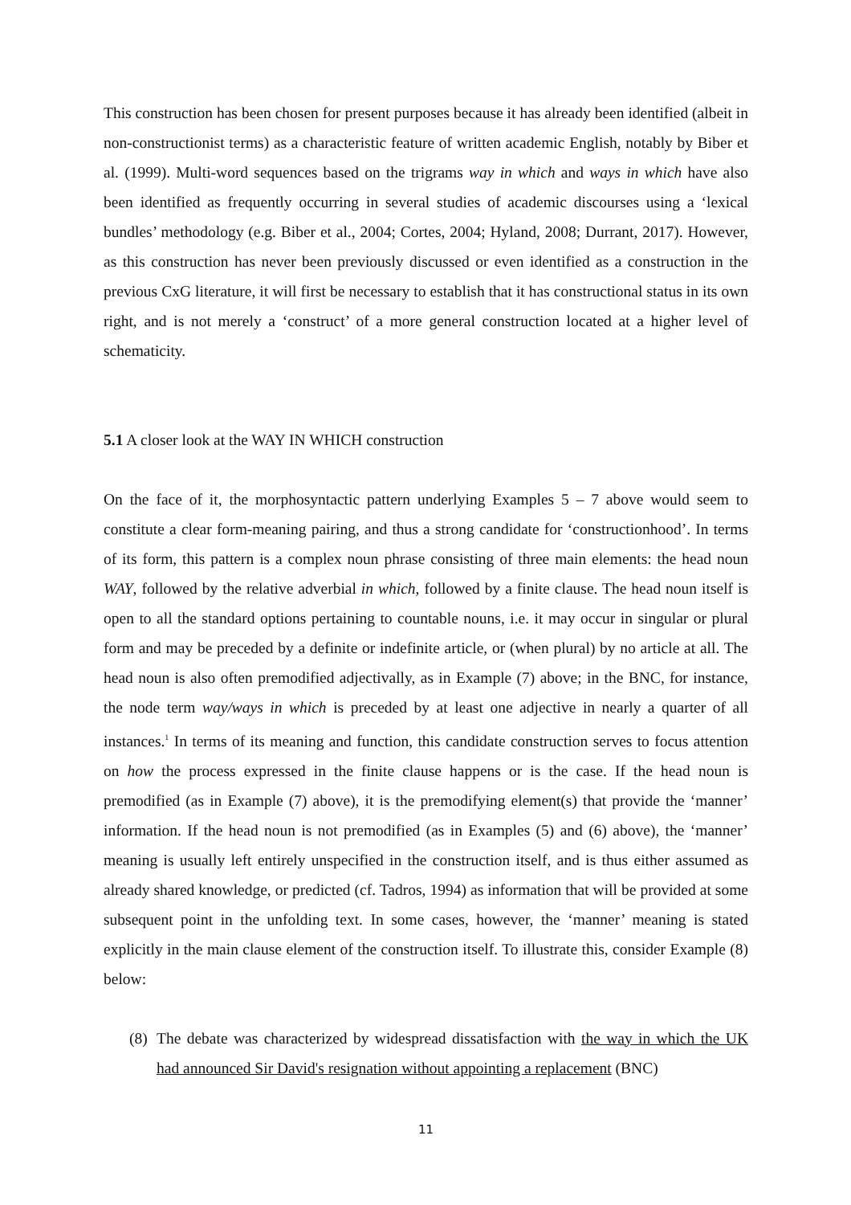This construction has been chosen for present purposes because it has already been identified (albeit in non-constructionist terms) as a characteristic feature of written academic English, notably by Biber et al. (1999). Multi-word sequences based on the trigrams way in which and ways in which have also been identified as frequently occurring in several studies of academic discourses using a ‘lexical bundles’ methodology (e.g. Biber et al., 2004; Cortes, 2004; Hyland, 2008; Durrant, 2017). However, as this construction has never been previously discussed or even identified as a construction in the previous CxG literature, it will first be necessary to establish that it has constructional status in its own right, and is not merely a ‘construct’ of a more general construction located at a higher level of schematicity.
5.1 A closer look at the WAY IN WHICH construction
On the face of it, the morphosyntactic pattern underlying Examples 5 – 7 above would seem to constitute a clear form-meaning pairing, and thus a strong candidate for ‘constructionhood’. In terms of its form, this pattern is a complex noun phrase consisting of three main elements: the head noun WAY, followed by the relative adverbial in which, followed by a finite clause. The head noun itself is open to all the standard options pertaining to countable nouns, i.e. it may occur in singular or plural form and may be preceded by a definite or indefinite article, or (when plural) by no article at all. The head noun is also often premodified adjectivally, as in Example (7) above; in the BNC, for instance, the node term way/ways in which is preceded by at least one adjective in nearly a quarter of all instances.<sup>1</sup> In terms of its meaning and function, this candidate construction serves to focus attention on how the process expressed in the finite clause happens or is the case. If the head noun is premodified (as in Example (7) above), it is the premodifying element(s) that provide the ‘manner’ information. If the head noun is not premodified (as in Examples (5) and (6) above), the ‘manner’ meaning is usually left entirely unspecified in the construction itself, and is thus either assumed as already shared knowledge, or predicted (cf. Tadros, 1994) as information that will be provided at some subsequent point in the unfolding text. In some cases, however, the ‘manner’ meaning is stated explicitly in the main clause element of the construction itself. To illustrate this, consider Example (8) below:
(8)
The debate was characterized by widespread dissatisfaction with the way in which the UK had announced Sir David's resignation without appointing a replacement (BNC)
11